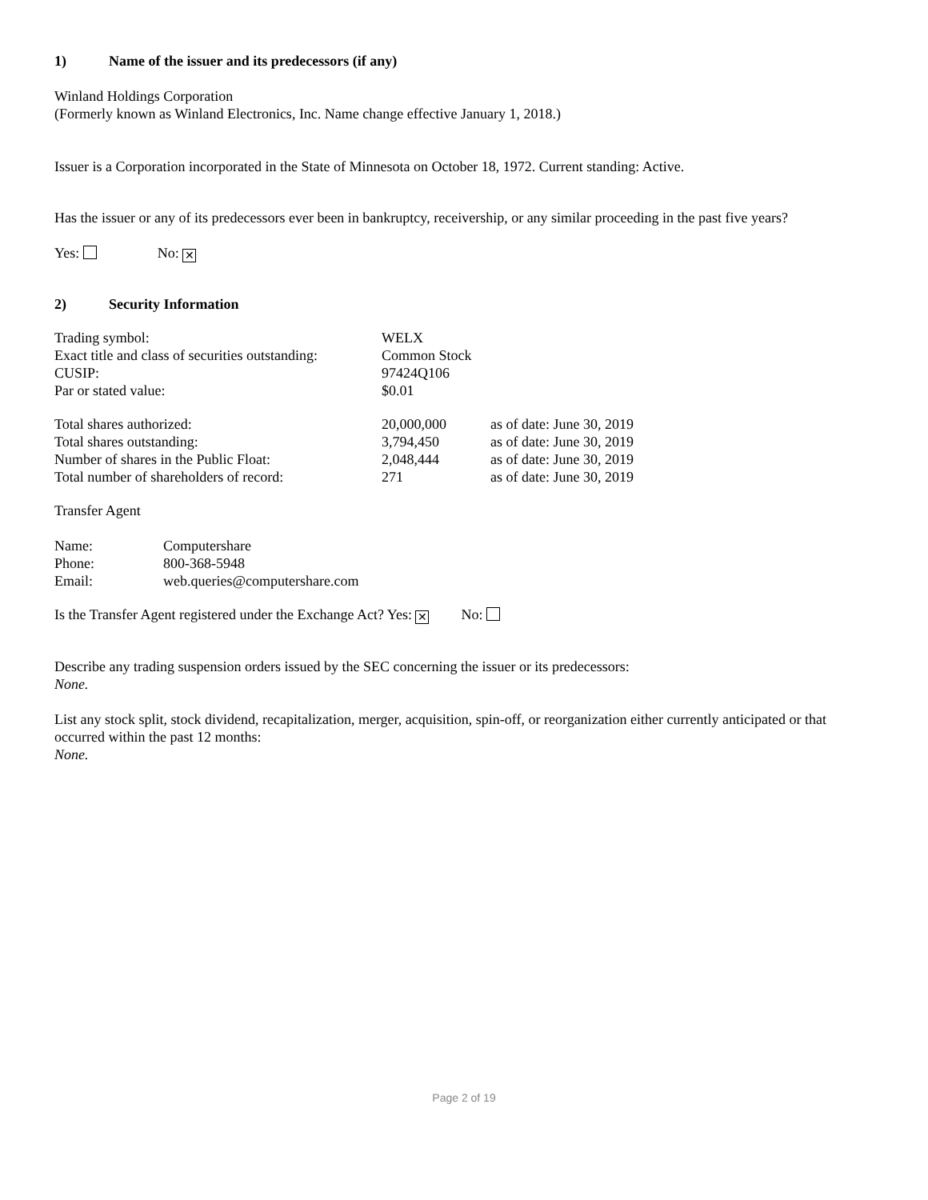1) Name of the issuer and its predecessors (if any)
Winland Holdings Corporation
(Formerly known as Winland Electronics, Inc. Name change effective January 1, 2018.)
Issuer is a Corporation incorporated in the State of Minnesota on October 18, 1972. Current standing: Active.
Has the issuer or any of its predecessors ever been in bankruptcy, receivership, or any similar proceeding in the past five years?
Yes: No: ✕
2) Security Information
| Trading symbol: | WELX | |
| Exact title and class of securities outstanding: | Common Stock | |
| CUSIP: | 97424Q106 | |
| Par or stated value: | $0.01 | |
| Total shares authorized: | 20,000,000 | as of date: June 30, 2019 |
| Total shares outstanding: | 3,794,450 | as of date: June 30, 2019 |
| Number of shares in the Public Float: | 2,048,444 | as of date: June 30, 2019 |
| Total number of shareholders of record: | 271 | as of date: June 30, 2019 |
Transfer Agent
| Name: | Computershare |
| Phone: | 800-368-5948 |
| Email: | web.queries@computershare.com |
Is the Transfer Agent registered under the Exchange Act? Yes: ✕ No:
Describe any trading suspension orders issued by the SEC concerning the issuer or its predecessors:
None.
List any stock split, stock dividend, recapitalization, merger, acquisition, spin-off, or reorganization either currently anticipated or that occurred within the past 12 months:
None.
Page 2 of 19